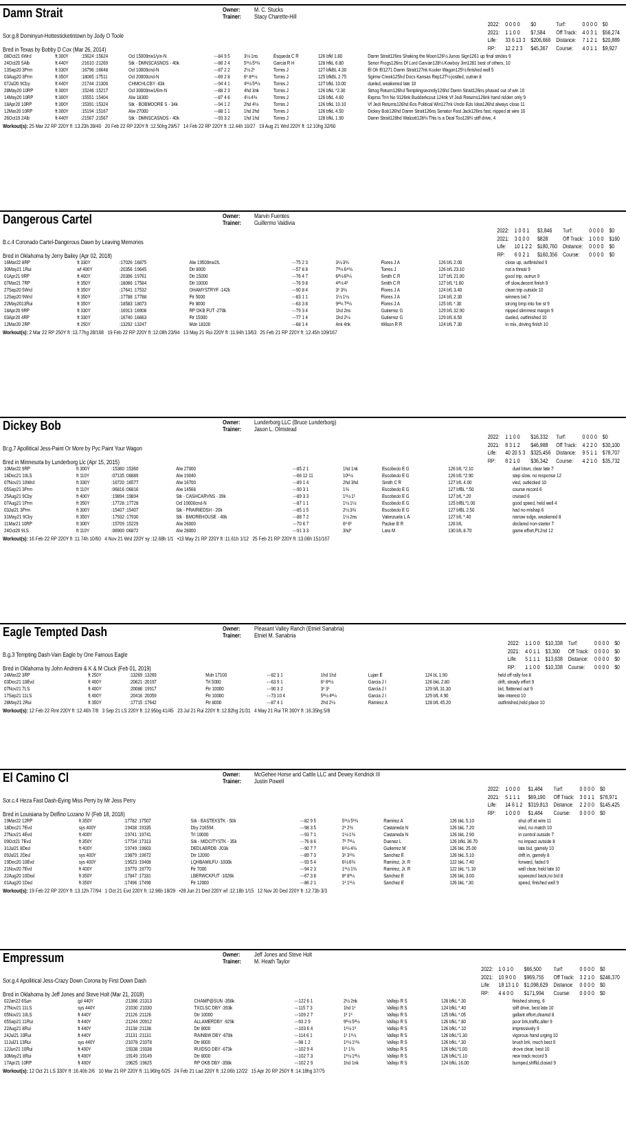Damn Strait
Owner: M. C. Stucks
Trainer: Stacy Charette-Hill
Sor.g.8 Dominyun-Hottesticketintown by Jody O Toole
Bred in Texas by Bobby D Cox (Mar 26, 2014)
| 2022: | 0 0 0 0 | $0 | Turf: | 0 0 0 0 | $0 |
| 2021: | 1 1 0 0 | $7,584 | Off Track: | 4 0 3 1 | $56,274 |
| Life: | 33 6 13 3 | $206,666 | Distance: | 7 1 2 1 | $20,889 |
| RP: | 12 2 2 3 | $45,367 | Course: | 4 0 1 1 | $9,927 |
| 08Oct21 6Wrd | ft 300Y | :15624 :15624 | Ocl 15000nw1/y/x-N | ---84 9 5 | 3½ 1ns | Esqueda C R | 126 bfkl 1.80 | Damn Strait126ns Shaking the Moon126½ Junos Sign1261 up final strides 9 |
| 24Oct20 5Alb | ft 440Y | :21610 :21269 | Stk - DMNSCASNOS - 40k | ---86 2 4 | 5¹½ 5¹¾ | Garcia R H | 128 hfkL 6.80 | Senor Frogs126ns Df Lord Garvan128½ Kowboy Jim1281 best of others, 10 |
| 13Sep20 3Prm | ft 330Y | :16796 :16648 | Ocl 10000cnd-N | ---87 2 2 | 2½ 2¹ | Torres J | 127 bfkBL 4.30 | El Oh El1271 Damn Strait127nk Kooler Wagon125½ finished well 5 |
| 03Aug20 3Prm | ft 350Y | :18065 :17511 | Ocl 20000cnd-N | ---69 2 8 | 6¹ 8⁴½ | Torres J | 125 bfkBL 2.75 | Sgimw Creek125hd Docs Kansas Rep127½ jostled, outran 8 |
| 07Jul20 9Cby | ft 440Y | :21744 :21300 | CHMCHLCBY -63k | ---94 4 1 | 4¹½ 5²½ | Torres J | 127 bfkL 10.00 | dueled, weakened late 10 |
| 28May20 10RP | ft 300Y | :15246 :15217 | Ocl 30000nw1/6m-N | ---88 2 3 | 4hd 3nk | Torres J | 126 bfkL *2.30 | Strtog Return126hd Temptingsecretly126hd Damn Strait126ns phased out of win 10 |
| 14May20 10RP | ft 300Y | :15551 :15404 | Alw 18300 | ---87 4 6 | 4½ 4¾ | Torres J | 126 bfkL 4.60 | Exprss Trin No 9126nk Budderkcout 124nk Vf Jedi Returns126nk hand ridden only 9 |
| 18Apr20 10RP | ft 300Y | :15391 :15324 | Stk - BOBMOORE S - 34k | ---94 1 2 | 2hd 4½ | Torres J | 126 bfkL 10.10 | Vf Jedi Returns126hd Eos Political Win127nk Uncle Eds Idea126hd always close 11 |
| 12Mar20 10RP | ft 300Y | :15194 :15167 | Alw 27000 | ---88 1 1 | 1hd 2hd | Torres J | 126 bfkL 4.50 | Dickey Bob126hd Damn Strait126ns Senator Fast Jack126ns fast, nipped at wire 10 |
| 26Oct19 2Alb | ft 440Y | :21567 :21567 | Stk - DMNSCASNOS - 40k | ---93 3 2 | 1hd 1hd | Torres J | 128 bfkL 1.90 | Damn Strait128hd Walcott128¾ This Is a Deal Too128¾ stiff drive, 4 |
Workout(s): 25 Mar 22 RP 220Y ft :13.23h 39/40 20 Feb 22 RP 220Y ft :12.50hg 29/57 14 Feb 22 RP 220Y ft :12.44h 10/27 19 Aug 21 Wrd 220Y ft :12.10hg 32/60
Dangerous Cartel
Owner: Marvin Fuentes
Trainer: Guillermo Valdivia
B.c.4 Coronado Cartel-Dangerous Dawn by Leaving Memories
Bred in Oklahoma by Jerry Bailey (Apr 02, 2018)
| 2022: | 1 0 0 1 | $3,846 | Turf: | 0 0 0 0 | $0 |
| 2021: | 3 0 0 0 | $828 | Off Track: | 1 0 0 0 | $160 |
| Life: | 10 1 2 2 | $180,760 | Distance: | 0 0 0 0 | $0 |
| RP: | 6 0 2 1 | $160,356 | Course: | 0 0 0 0 | $0 |
| 16Mar22 8RP | ft 330Y | :17026 :16875 | Alw 19500nw2/L | ---75 2 3 | 3½ 3¾ | Flores J A | 126 bfL 2.00 | close up, outfinished 9 |
| 30May21 1Rui | wf 400Y | :20356 :19645 | Dtr 8000 | ---57 8 8 | 7³¼ 6⁴¾ | Torres J | 126 bfL 23.10 | not a threat 9 |
| 01Apr21 9RP | ft 400Y | :20306 :19761 | Dtr 15000 | ---76 4 7 | 6²½ 6³¼ | Smith C R | 127 bfL 21.00 | good trip, outrun 9 |
| 07Mar21 7RP | ft 350Y | :18066 :17584 | Dtr 10000 | ---76 9 8 | 4²½ 4³ | Smith C R | 127 bfL *1.60 | off slow,decent finish 9 |
| 27Sep20 5Wrd | ft 350Y | :17641 :17532 | OHAMYSTRYF -142k | ---90 8 4 | 3¹ 3¾ | Flores J A | 124 bfL 3.40 | clean trip outside 10 |
| 12Sep20 9Wrd | ft 350Y | :17788 :17788 | Ftr 5000 | ---83 1 1 | 1½ 1½ | Flores J A | 124 bfL 2.30 | winners bid 7 |
| 22May2013Rui | ft 350Y | :18583 :18073 | Ftr 8000 | ---63 3 8 | 9²¾ 7³¾ | Flores J A | 125 bfL *.30 | strong bmp into foe st 9 |
| 18Apr20 9RP | ft 330Y | :16913 :16908 | RP OKB FUT -270k | ---79 3 4 | 1hd 2ns | Gutierrez G | 129 bfL 32.90 | nipped slimmest margin 9 |
| 03Apr20 4RP | ft 330Y | :16740 :16663 | Ftr 15000 | ---77 1 4 | 1hd 2½ | Gutierrez G | 129 bfL 8.50 | dueled, outfinished 10 |
| 12Mar20 2RP | ft 250Y | :13292 :13247 | Mdn 18100 | ---68 1 4 | 4nk 4nk | Wilson R R | 124 bfL 7.30 | in mix, driving finish 10 |
Workout(s): 2 Mar 22 RP 250Y ft :13.77hg 28/168 19 Feb 22 RP 220Y ft :12.08h 23/94 13 May 21 Rui 220Y ft :11.94h 13/63 25 Feb 21 RP 220Y ft :12.45h 109/167
Dickey Bob
Owner: Lunderborg LLC (Bruce Lunderborg)
Trainer: Jason L. Olmstead
Br.g.7 Apollitical Jess-Paint Or More by Pyc Paint Your Wagon
Bred in Minnesota by Lunderborg Llc (Apr 15, 2015)
| 2022: | 1 1 0 0 | $16,332 | Turf: | 0 0 0 0 | $0 |
| 2021: | 8 3 1 2 | $46,988 | Off Track: | 4 2 2 0 | $30,100 |
| Life: | 40 20 5 3 | $325,456 | Distance: | 9 5 1 1 | $78,707 |
| RP: | 8 2 1 0 | $36,342 | Course: | 4 2 1 0 | $35,732 |
| 10Mar22 9RP | ft 300Y | :15360 :15360 | Alw 27000 | ---85 2 1 | 1hd 1nk | Escobedo E G | 126 bfL *2.10 | duel btwn, clear late 7 |
| 16Dec21 10LS | ft 110Y | :07135 :06889 | Alw 19040 | ---66 12 11 | 10¹½ | Escobedo E G | 126 bfL *2.90 | step slow, no response 12 |
| 07Nov21 10Wrd | ft 330Y | :16720 :16577 | Alw 16700 | ---89 1 4 | 2hd 3hd | Smith C R | 127 bfL 4.00 | vied, outkicked 10 |
| 05Sep21 3Prm | ft 110Y | :06816 :06816 | Alw 14568 | ---90 3 1 | 1¾ | Escobedo E G | 127 bfBL *.50 | course record 6 |
| 25Aug21 9Cby | ft 400Y | :19894 :19894 | Stk - CASHCARVNS - 39k | ---89 3 3 | 1¹½ 1¹ | Escobedo E G | 127 bfL *.20 | cruised 6 |
| 07Aug21 1Prm | ft 350Y | :17728 :17728 | Ocl 10000cnd-N | ---87 1 1 | 1½ 1½ | Escobedo E G | 125 bfBL*1.00 | good speed, held well 4 |
| 03Jul21 3Prm | ft 300Y | :15407 :15407 | Stk - PRAIRIEDSH - 20k | ---85 1 5 | 2½ 3¾ | Escobedo E G | 127 bfBL 2.50 | had no mishap 6 |
| 31May21 9Cby | ft 350Y | :17932 :17930 | Stk - BMOREHOUSE - 40k | ---88 7 2 | 1½ 2ns | Valenzuela L A | 127 bfL *.40 | narrow edge, weakened 8 |
| 11Mar21 10RP | ft 300Y | :15709 :15229 | Alw 26000 | ---70 6 7 | 6² 6³ | Packer B R | 126 bfL | declared non-starter 7 |
| 24Oct20 9LS | ft 110Y | :06900 :06872 | Alw 28000 | ---91 3 3 | 3hd* | Lara M | 130 bfL 8.70 | game effort,PL2nd 12 |
Workout(s): 16 Feb 22 RP 220Y ft :11.74h 10/60 4 Nov 21 Wrd 220Y sy :12.68h 1/1 •13 May 21 RP 220Y ft :11.61h 1/12 25 Feb 21 RP 220Y ft :13.06h 151/167
Eagle Tempted Dash
Owner: Pleasant Valley Ranch (Etniel Sanabria)
Trainer: Etniel M. Sanabria
B.g.3 Tempting Dash-Vain Eagle by One Famous Eagle
Bred in Oklahoma by John Andreini & K & M Cluck (Feb 01, 2019)
| 2022: | 1 1 0 0 | $10,338 | Turf: | 0 0 0 0 | $0 |
| 2021: | 4 0 1 1 | $3,300 | Off Track: | 0 0 0 0 | $0 |
| Life: | 5 1 1 1 | $13,638 | Distance: | 0 0 0 0 | $0 |
| RP: | 1 1 0 0 | $10,338 | Course: | 0 0 0 0 | $0 |
| 24Mar22 3RP | ft 250Y | :13269 :13269 | Mdn 17100 | ---82 3 1 | 1hd 1hd | Lujan E | 124 bL 1.90 | held off rally foe 8 |
| 03Dec21 10Evd | ft 400Y | :20621 :20197 | Trl 5000 | ---63 9 1 | 6¹ 6²½ | Garcia J I | 126 bkL 2.80 | drift, steady effort 9 |
| 07Nov21 7LS | ft 400Y | :20086 :19917 | Ftr 10000 | ---90 3 2 | 3¹ 3¹ | Garcia J I | 129 bfL 31.30 | bid, flattened out 9 |
| 17Sep21 11LS | ft 400Y | :20416 :20059 | Ftr 10000 | ---73 10 4 | 5²½ 4²¼ | Garcia J I | 129 bfL 4.90 | late interest 10 |
| 28May21 2Rui | ft 350Y | :17715 :17642 | Ftr 8000 | ---87 4 1 | 2hd 2½ | Ramirez A | 128 bfL 45.20 | outfinished,held place 10 |
Workout(s): 12 Feb 22 Rmt 220Y ft :12.46h 7/8 3 Sep 21 LS 220Y ft :12.95bg 41/45 23 Jul 21 Rui 220Y ft :12.82hg 21/31 4 May 21 Rui TR 300Y ft :16.35hg 5/8
El Camino Cl
Owner: McGehee Horse and Cattle LLC and Dewey Kendrick III
Trainer: Justin Powell
Sor.c.4 Heza Fast Dash-Eying Miss Perry by Mr Jess Perry
Bred in Louisiana by Delfino Lozano IV (Feb 18, 2018)
| 2022: | 1 0 0 0 | $1,484 | Turf: | 0 0 0 0 | $0 |
| 2021: | 5 1 1 1 | $69,190 | Off Track: | 3 0 1 1 | $78,971 |
| Life: | 14 6 1 2 | $319,813 | Distance: | 2 2 0 0 | $145,425 |
| RP: | 1 0 0 0 | $1,484 | Course: | 0 0 0 0 | $0 |
| 19Mar22 12RP | ft 350Y | :17782 :17507 | Stk - EASTEXSTK - 50k | ---82 9 5 | 5¹½ 5¹¾ | Ramirez A | 126 bkL 5.10 | shut off at wire 11 |
| 18Dec21 7Evd | sys 400Y | :19438 :19335 | Dby 216594 | ---98 3 5 | 2¹ 2¾ | Castaneda N | 126 bkL 7.20 | vied, no match 10 |
| 27Nov21 4Evd | ft 400Y | :19741 :19741 | Trl 10000 | ---93 7 1 | 1½ 1¾ | Castaneda N | 126 bkL 2.90 | in control outside 7 |
| 09Oct21 7Evd | ft 350Y | :17734 :17313 | Stk - MIDCITYSTK - 35k | ---76 8 6 | 7³ 7²¼ | Duenez L | 126 bfkL 36.70 | no impact outside 8 |
| 31Jul21 8Ded | ft 400Y | :19749 :19603 | DEDLABRDB -203k | ---90 7 7 | 6¹½ 4¾ | Gutierrez M | 126 bkL 25.00 | late bid, gamely 10 |
| 09Jul21 2Ded | sys 400Y | :19879 :19672 | Dtr 12000 | ---89 7 3 | 3¹ 3¹¾ | Sanchez E | 126 bkL 5.10 | drift in, gamely 8 |
| 19Dec20 10Evd | sys 400Y | :19523 :19408 | LQHBAMILFU -1000k | ---93 5 4 | 6½ 6¾ | Ramirez, Jr. R | 122 bkL 7.40 | forward, faded 9 |
| 21Nov20 7Evd | ft 400Y | :19770 :19770 | Ftr 7000 | ---94 2 3 | 1¹½ 1¾ | Ramirez, Jr. R | 122 bkL *1.10 | well clear, held late 10 |
| 22Aug20 10Ded | ft 350Y | :17847 :17331 | LBERWCKFUT -1026k | ---67 3 8 | 8² 8³¼ | Sanchez E | 126 bkL 3.00 | squeezed back,no bid 8 |
| 01Aug20 1Ded | ft 350Y | :17496 :17496 | Ftr 12000 | ---86 2 1 | 1² 1¹½ | Sanchez E | 126 bkL *.30 | speed, finished well 9 |
Workout(s): 19 Feb 22 RP 220Y ft :13.12h 77/94 1 Oct 21 Evd 220Y ft :12.96b 18/29 •28 Jun 21 Ded 220Y wf :12.18b 1/15 12 Nov 20 Ded 220Y ft :12.73b 3/3
Empressum
Owner: Jeff Jones and Steve Holt
Trainer: M. Heath Taylor
Sor.g.4 Apollitical Jess-Crazy Down Corona by First Down Dash
Bred in Oklahoma by Jeff Jones and Steve Holt (Mar 21, 2018)
| 2022: | 1 0 1 0 | $66,500 | Turf: | 0 0 0 0 | $0 |
| 2021: | 10 9 0 0 | $969,755 | Off Track: | 3 2 1 0 | $246,370 |
| Life: | 18 13 1 0 | $1,098,629 | Distance: | 0 0 0 0 | $0 |
| RP: | 4 4 0 0 | $171,994 | Course: | 0 0 0 0 | $0 |
| 02Jan22 6Sun | gd 440Y | :21366 :21313 | CHAMP@SUN -356k | ---122 6 1 | 2½ 2nk | Vallejo R S | 128 bfkL *.30 | finished strong, 6 |
| 27Nov21 11LS | sys 440Y | :21030 :21030 | TXCLSC DBY -393k | ---115 7 3 | 1hd 1¹ | Vallejo R S | 124 bfkL *.40 | stiff drive, best late 10 |
| 05Nov21 10LS | ft 440Y | :21126 :21126 | Dtr 10000 | ---109 2 7 | 1² 1³ | Vallejo R S | 125 bfkL *.05 | gallant effort,cleared 8 |
| 05Sep21 11Rui | ft 440Y | :21244 :20912 | ALLAMERDBY -929k | ---93 2 9 | 9²½ 5²½ | Vallejo R S | 126 bfkL *.80 | poor brk,traffic,alter 9 |
| 22Aug21 8Rui | ft 440Y | :21138 :21138 | Dtr 8000 | ---103 6 4 | 1¹½ 1³ | Vallejo R S | 126 bfkL *.10 | impressively 9 |
| 24Jul21 10Rui | ft 440Y | :21131 :21131 | RAINBW DBY -678k | ---114 6 1 | 1¹ 1¹½ | Vallejo R S | 126 bfkL*1.30 | vigorous hand urging 10 |
| 11Jul21 13Rui | sys 440Y | :21078 :21078 | Dtr 8000 | ---98 1 2 | 1¹½ 1¹¾ | Vallejo R S | 126 bfkL *.30 | brush brk, much best 9 |
| 12Jun21 10Rui | ft 400Y | :19338 :19338 | RUIDSO DBY -673k | ---102 9 4 | 1¹ 1¾ | Vallejo R S | 126 bfkL*1.00 | drove clear, best 10 |
| 30May21 8Rui | ft 400Y | :19149 :19149 | Dtr 8000 | ---102 7 3 | 1¹½ 1²½ | Vallejo R S | 126 bfkL*1.10 | new track record 9 |
| 17Apr21 10RP | ft 400Y | :19625 :19625 | RP OKB DBY -356k | ---102 2 9 | 1hd 1nk | Vallejo R S | 124 bfkL 16.00 | bumped,shffld,closed 9 |
Workout(s): 12 Oct 21 LS 330Y ft :16.40b 2/6 10 Mar 21 RP 220Y ft :11.96hg 6/25 24 Feb 21 Lad 220Y ft :12.06b 12/22 15 Apr 20 RP 250Y ft :14.18hg 37/75